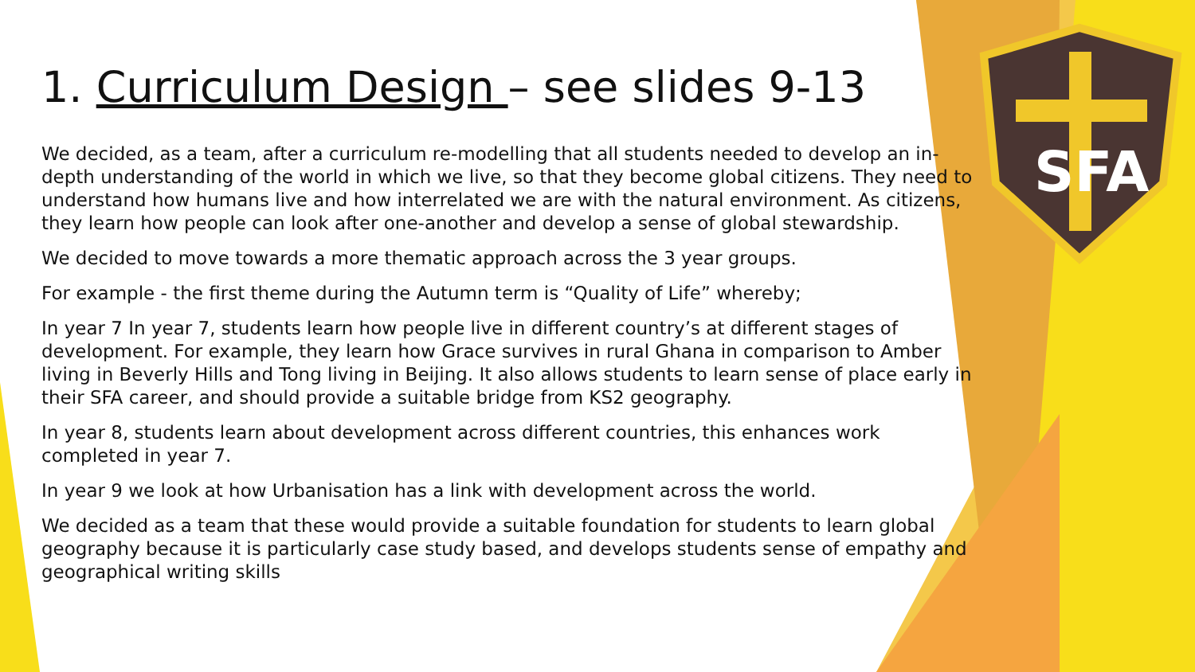SFA
1. Curriculum Design – see slides 9-13
We decided, as a team, after a curriculum re-modelling that all students needed to develop an in-depth understanding of the world in which we live, so that they become global citizens. They need to understand how humans live and how interrelated we are with the natural environment. As citizens, they learn how people can look after one-another and develop a sense of global stewardship.
We decided to move towards a more thematic approach across the 3 year groups.
For example - the first theme during the Autumn term is “Quality of Life” whereby;
In year 7 In year 7, students learn how people live in different country’s at different stages of development. For example, they learn how Grace survives in rural Ghana in comparison to Amber living in Beverly Hills and Tong living in Beijing. It also allows students to learn sense of place early in their SFA career, and should provide a suitable bridge from KS2 geography.
In year 8, students learn about development across different countries, this enhances work completed in year 7.
In year 9 we look at how Urbanisation has a link with development across the world.
We decided as a team that these would provide a suitable foundation for students to learn global geography because it is particularly case study based, and develops students sense of empathy and geographical writing skills